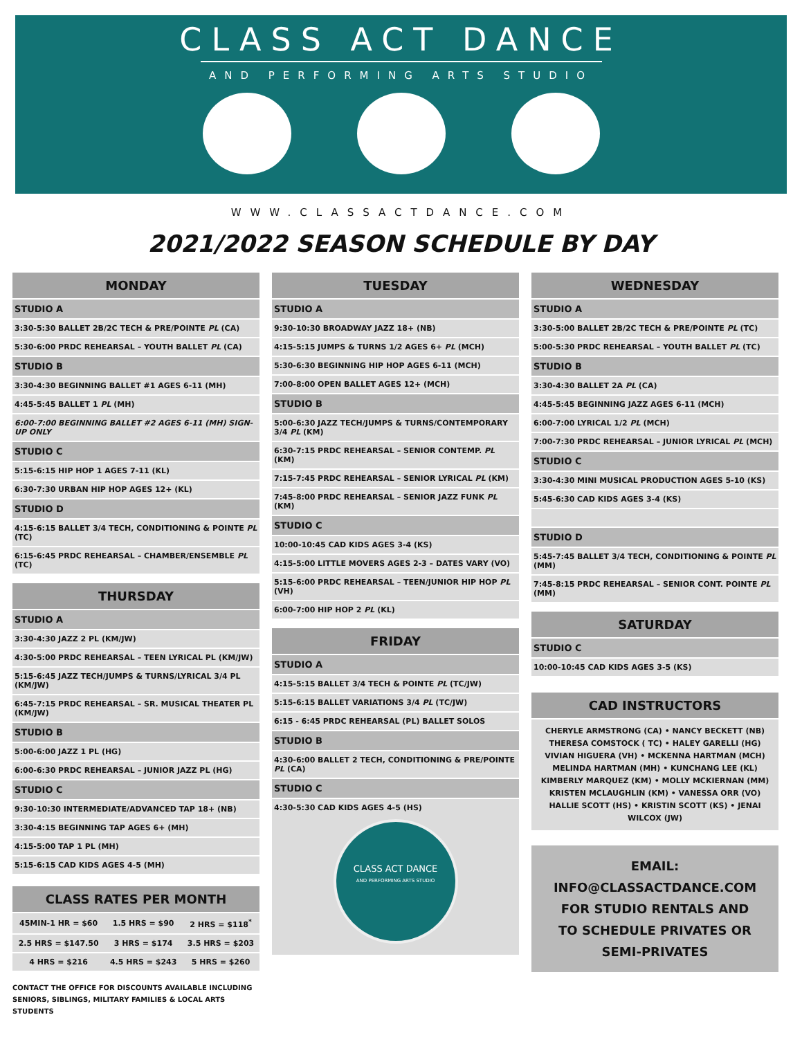CLASS ACT DANCE
AND PERFORMING ARTS STUDIO
WWW.CLASSACTDANCE.COM
2021/2022 SEASON SCHEDULE BY DAY
| MONDAY |
| --- |
| STUDIO A |
| 3:30-5:30 BALLET 2B/2C TECH & PRE/POINTE PL (CA) |
| 5:30-6:00 PRDC REHEARSAL – YOUTH BALLET PL (CA) |
| STUDIO B |
| 3:30-4:30 BEGINNING BALLET #1 AGES 6-11 (MH) |
| 4:45-5:45 BALLET 1 PL (MH) |
| 6:00-7:00 BEGINNING BALLET #2 AGES 6-11 (MH) SIGN-UP ONLY |
| STUDIO C |
| 5:15-6:15 HIP HOP 1 AGES 7-11 (KL) |
| 6:30-7:30 URBAN HIP HOP AGES 12+ (KL) |
| STUDIO D |
| 4:15-6:15 BALLET 3/4 TECH, CONDITIONING & POINTE PL (TC) |
| 6:15-6:45 PRDC REHEARSAL – CHAMBER/ENSEMBLE PL (TC) |
| THURSDAY |
| --- |
| STUDIO A |
| 3:30-4:30 JAZZ 2 PL (KM/JW) |
| 4:30-5:00 PRDC REHEARSAL – TEEN LYRICAL PL (KM/JW) |
| 5:15-6:45 JAZZ TECH/JUMPS & TURNS/LYRICAL 3/4 PL (KM/JW) |
| 6:45-7:15 PRDC REHEARSAL – SR. MUSICAL THEATER PL (KM/JW) |
| STUDIO B |
| 5:00-6:00 JAZZ 1 PL (HG) |
| 6:00-6:30 PRDC REHEARSAL – JUNIOR JAZZ PL (HG) |
| STUDIO C |
| 9:30-10:30 INTERMEDIATE/ADVANCED TAP 18+ (NB) |
| 3:30-4:15 BEGINNING TAP AGES 6+ (MH) |
| 4:15-5:00 TAP 1 PL (MH) |
| 5:15-6:15 CAD KIDS AGES 4-5 (MH) |
| CLASS RATES PER MONTH | | |
| --- | --- | --- |
| 45MIN-1 HR = $60 | 1.5 HRS = $90 | 2 HRS = $118<sup>*</sup> |
| 2.5 HRS = $147.50 | 3 HRS = $174 | 3.5 HRS = $203 |
| 4 HRS = $216 | 4.5 HRS = $243 | 5 HRS = $260 |
CONTACT THE OFFICE FOR DISCOUNTS AVAILABLE INCLUDING SENIORS, SIBLINGS, MILITARY FAMILIES & LOCAL ARTS STUDENTS
| TUESDAY |
| --- |
| STUDIO A |
| 9:30-10:30 BROADWAY JAZZ 18+ (NB) |
| 4:15-5:15 JUMPS & TURNS 1/2 AGES 6+ PL (MCH) |
| 5:30-6:30 BEGINNING HIP HOP AGES 6-11 (MCH) |
| 7:00-8:00 OPEN BALLET AGES 12+ (MCH) |
| STUDIO B |
| 5:00-6:30 JAZZ TECH/JUMPS & TURNS/CONTEMPORARY 3/4 PL (KM) |
| 6:30-7:15 PRDC REHEARSAL – SENIOR CONTEMP. PL (KM) |
| 7:15-7:45 PRDC REHEARSAL – SENIOR LYRICAL PL (KM) |
| 7:45-8:00 PRDC REHEARSAL – SENIOR JAZZ FUNK PL (KM) |
| STUDIO C |
| 10:00-10:45 CAD KIDS AGES 3-4 (KS) |
| 4:15-5:00 LITTLE MOVERS AGES 2-3 – DATES VARY (VO) |
| 5:15-6:00 PRDC REHEARSAL – TEEN/JUNIOR HIP HOP PL (VH) |
| 6:00-7:00 HIP HOP 2 PL (KL) |
| FRIDAY |
| --- |
| STUDIO A |
| 4:15-5:15 BALLET 3/4 TECH & POINTE PL (TC/JW) |
| 5:15-6:15 BALLET VARIATIONS 3/4 PL (TC/JW) |
| 6:15 - 6:45 PRDC REHEARSAL (PL) BALLET SOLOS |
| STUDIO B |
| 4:30-6:00 BALLET 2 TECH, CONDITIONING & PRE/POINTE PL (CA) |
| STUDIO C |
| 4:30-5:30 CAD KIDS AGES 4-5 (HS) CLASS ACT DANCE AND PERFORMING ARTS STUDIO |
| WEDNESDAY |
| --- |
| STUDIO A |
| 3:30-5:00 BALLET 2B/2C TECH & PRE/POINTE PL (TC) |
| 5:00-5:30 PRDC REHEARSAL – YOUTH BALLET PL (TC) |
| STUDIO B |
| 3:30-4:30 BALLET 2A PL (CA) |
| 4:45-5:45 BEGINNING JAZZ AGES 6-11 (MCH) |
| 6:00-7:00 LYRICAL 1/2 PL (MCH) |
| 7:00-7:30 PRDC REHEARSAL – JUNIOR LYRICAL PL (MCH) |
| STUDIO C |
| 3:30-4:30 MINI MUSICAL PRODUCTION AGES 5-10 (KS) |
| 5:45-6:30 CAD KIDS AGES 3-4 (KS) |
| STUDIO D |
| 5:45-7:45 BALLET 3/4 TECH, CONDITIONING & POINTE PL (MM) |
| 7:45-8:15 PRDC REHEARSAL – SENIOR CONT. POINTE PL (MM) |
| SATURDAY |
| --- |
| STUDIO C |
| 10:00-10:45 CAD KIDS AGES 3-5 (KS) |
| CAD INSTRUCTORS |
| --- |
| CHERYLE ARMSTRONG (CA) • NANCY BECKETT (NB) THERESA COMSTOCK ( TC) • HALEY GARELLI (HG) VIVIAN HIGUERA (VH) • MCKENNA HARTMAN (MCH) MELINDA HARTMAN (MH) • KUNCHANG LEE (KL) KIMBERLY MARQUEZ (KM) • MOLLY MCKIERNAN (MM) KRISTEN MCLAUGHLIN (KM) • VANESSA ORR (VO) HALLIE SCOTT (HS) • KRISTIN SCOTT (KS) • JENAI WILCOX (JW) |
EMAIL:
INFO@CLASSACTDANCE.COM
FOR STUDIO RENTALS AND
TO SCHEDULE PRIVATES OR
SEMI-PRIVATES